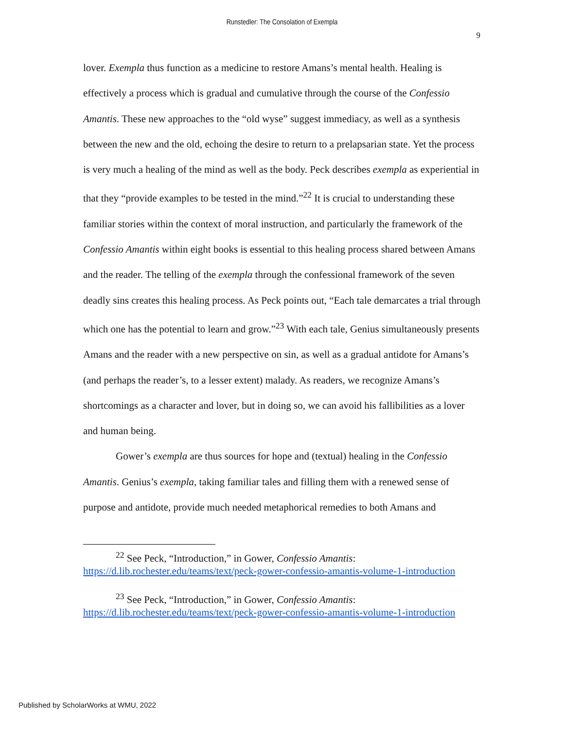Runstedler: The Consolation of Exempla
9
lover. Exempla thus function as a medicine to restore Amans’s mental health. Healing is effectively a process which is gradual and cumulative through the course of the Confessio Amantis. These new approaches to the “old wyse” suggest immediacy, as well as a synthesis between the new and the old, echoing the desire to return to a prelapsarian state. Yet the process is very much a healing of the mind as well as the body. Peck describes exempla as experiential in that they “provide examples to be tested in the mind.”<sup>22</sup> It is crucial to understanding these familiar stories within the context of moral instruction, and particularly the framework of the Confessio Amantis within eight books is essential to this healing process shared between Amans and the reader. The telling of the exempla through the confessional framework of the seven deadly sins creates this healing process. As Peck points out, “Each tale demarcates a trial through which one has the potential to learn and grow.”<sup>23</sup> With each tale, Genius simultaneously presents Amans and the reader with a new perspective on sin, as well as a gradual antidote for Amans’s (and perhaps the reader’s, to a lesser extent) malady. As readers, we recognize Amans’s shortcomings as a character and lover, but in doing so, we can avoid his fallibilities as a lover and human being.
Gower’s exempla are thus sources for hope and (textual) healing in the Confessio Amantis. Genius’s exempla, taking familiar tales and filling them with a renewed sense of purpose and antidote, provide much needed metaphorical remedies to both Amans and
<sup>22</sup> See Peck, “Introduction,” in Gower, Confessio Amantis:
https://d.lib.rochester.edu/teams/text/peck-gower-confessio-amantis-volume-1-introduction
<sup>23</sup> See Peck, “Introduction,” in Gower, Confessio Amantis:
https://d.lib.rochester.edu/teams/text/peck-gower-confessio-amantis-volume-1-introduction
Published by ScholarWorks at WMU, 2022